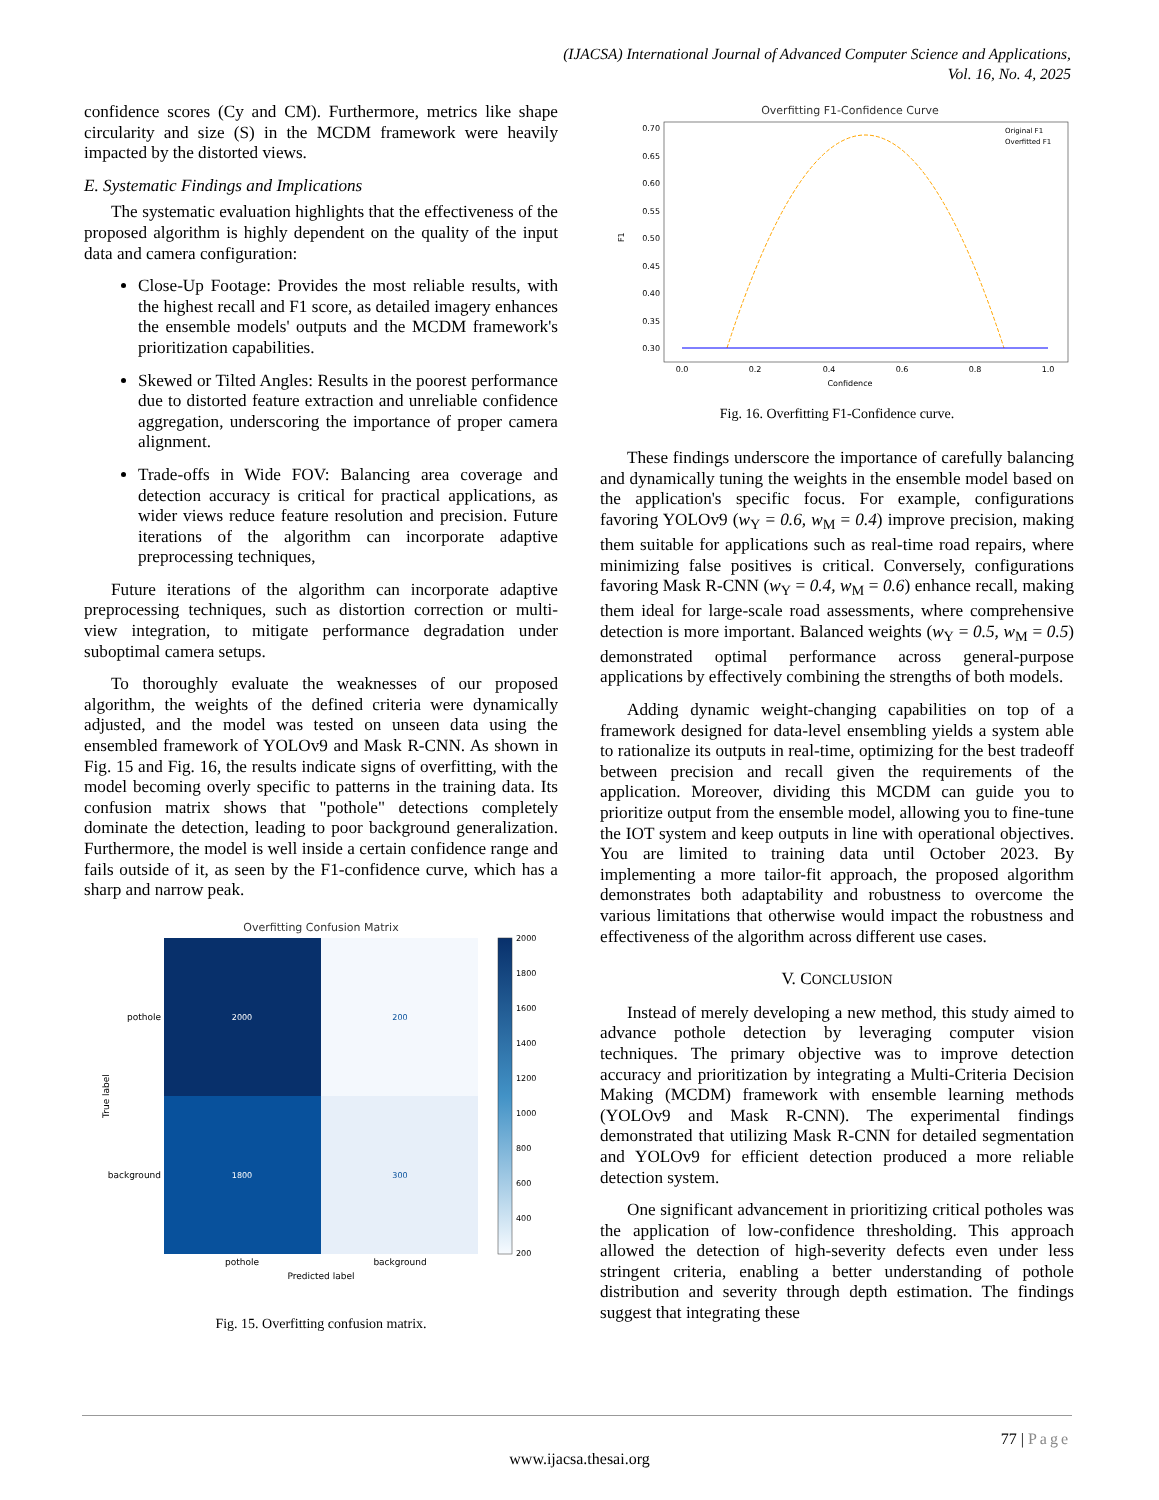(IJACSA) International Journal of Advanced Computer Science and Applications,
Vol. 16, No. 4, 2025
confidence scores (Cy and CM). Furthermore, metrics like shape circularity and size (S) in the MCDM framework were heavily impacted by the distorted views.
E. Systematic Findings and Implications
The systematic evaluation highlights that the effectiveness of the proposed algorithm is highly dependent on the quality of the input data and camera configuration:
Close-Up Footage: Provides the most reliable results, with the highest recall and F1 score, as detailed imagery enhances the ensemble models' outputs and the MCDM framework's prioritization capabilities.
Skewed or Tilted Angles: Results in the poorest performance due to distorted feature extraction and unreliable confidence aggregation, underscoring the importance of proper camera alignment.
Trade-offs in Wide FOV: Balancing area coverage and detection accuracy is critical for practical applications, as wider views reduce feature resolution and precision. Future iterations of the algorithm can incorporate adaptive preprocessing techniques,
Future iterations of the algorithm can incorporate adaptive preprocessing techniques, such as distortion correction or multi-view integration, to mitigate performance degradation under suboptimal camera setups.
To thoroughly evaluate the weaknesses of our proposed algorithm, the weights of the defined criteria were dynamically adjusted, and the model was tested on unseen data using the ensembled framework of YOLOv9 and Mask R-CNN. As shown in Fig. 15 and Fig. 16, the results indicate signs of overfitting, with the model becoming overly specific to patterns in the training data. Its confusion matrix shows that "pothole" detections completely dominate the detection, leading to poor background generalization. Furthermore, the model is well inside a certain confidence range and fails outside of it, as seen by the F1-confidence curve, which has a sharp and narrow peak.
Overfitting Confusion Matrix
2000
200
1800
300
pothole
background
pothole
background
Predicted label
True label
2000
1800
1600
1400
1200
1000
800
600
400
200
Fig. 15. Overfitting confusion matrix.
Overfitting F1-Confidence Curve
0.70
0.65
0.60
0.55
0.50
0.45
0.40
0.35
0.30
0.0
0.2
0.4
0.6
0.8
1.0
Confidence
F1
Original F1
Overfitted F1
Fig. 16. Overfitting F1-Confidence curve.
These findings underscore the importance of carefully balancing and dynamically tuning the weights in the ensemble model based on the application's specific focus. For example, configurations favoring YOLOv9 (w<sub>Y</sub> = 0.6, w<sub>M</sub> = 0.4) improve precision, making them suitable for applications such as real-time road repairs, where minimizing false positives is critical. Conversely, configurations favoring Mask R-CNN (w<sub>Y</sub> = 0.4, w<sub>M</sub> = 0.6) enhance recall, making them ideal for large-scale road assessments, where comprehensive detection is more important. Balanced weights (w<sub>Y</sub> = 0.5, w<sub>M</sub> = 0.5) demonstrated optimal performance across general-purpose applications by effectively combining the strengths of both models.
Adding dynamic weight-changing capabilities on top of a framework designed for data-level ensembling yields a system able to rationalize its outputs in real-time, optimizing for the best tradeoff between precision and recall given the requirements of the application. Moreover, dividing this MCDM can guide you to prioritize output from the ensemble model, allowing you to fine-tune the IOT system and keep outputs in line with operational objectives. You are limited to training data until October 2023. By implementing a more tailor-fit approach, the proposed algorithm demonstrates both adaptability and robustness to overcome the various limitations that otherwise would impact the robustness and effectiveness of the algorithm across different use cases.
V. CONCLUSION
Instead of merely developing a new method, this study aimed to advance pothole detection by leveraging computer vision techniques. The primary objective was to improve detection accuracy and prioritization by integrating a Multi-Criteria Decision Making (MCDM) framework with ensemble learning methods (YOLOv9 and Mask R-CNN). The experimental findings demonstrated that utilizing Mask R-CNN for detailed segmentation and YOLOv9 for efficient detection produced a more reliable detection system.
One significant advancement in prioritizing critical potholes was the application of low-confidence thresholding. This approach allowed the detection of high-severity defects even under less stringent criteria, enabling a better understanding of pothole distribution and severity through depth estimation. The findings suggest that integrating these
77 | Page
www.ijacsa.thesai.org